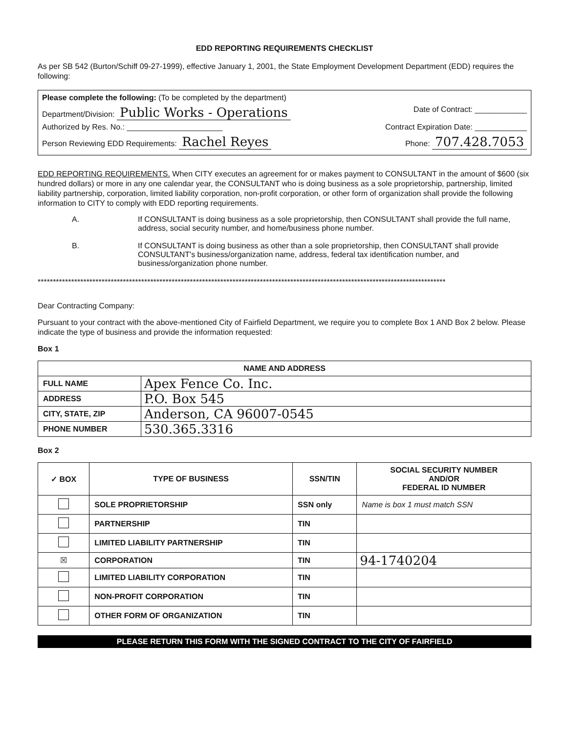EDD REPORTING REQUIREMENTS CHECKLIST
As per SB 542 (Burton/Schiff 09-27-1999), effective January 1, 2001, the State Employment Development Department (EDD) requires the following:
Please complete the following: (To be completed by the department)
Department/Division: Public Works - Operations Date of Contract: ____________
Authorized by Res. No.: ______________________ Contract Expiration Date: ____________
Person Reviewing EDD Requirements: Rachel Reyes Phone: 707.428.7053
EDD REPORTING REQUIREMENTS. When CITY executes an agreement for or makes payment to CONSULTANT in the amount of $600 (six hundred dollars) or more in any one calendar year, the CONSULTANT who is doing business as a sole proprietorship, partnership, limited liability partnership, corporation, limited liability corporation, non-profit corporation, or other form of organization shall provide the following information to CITY to comply with EDD reporting requirements.
A. If CONSULTANT is doing business as a sole proprietorship, then CONSULTANT shall provide the full name, address, social security number, and home/business phone number.
B. If CONSULTANT is doing business as other than a sole proprietorship, then CONSULTANT shall provide CONSULTANT's business/organization name, address, federal tax identification number, and business/organization phone number.
**************************************************************************************************************************************
Dear Contracting Company:
Pursuant to your contract with the above-mentioned City of Fairfield Department, we require you to complete Box 1 AND Box 2 below. Please indicate the type of business and provide the information requested:
Box 1
| NAME AND ADDRESS | |
| --- | --- |
| FULL NAME | Apex Fence Co. Inc. |
| ADDRESS | P.O. Box 545 |
| CITY, STATE, ZIP | Anderson, CA 96007-0545 |
| PHONE NUMBER | 530.365.3316 |
Box 2
| ✓ BOX | TYPE OF BUSINESS | SSN/TIN | SOCIAL SECURITY NUMBER AND/OR FEDERAL ID NUMBER |
| --- | --- | --- | --- |
| | SOLE PROPRIETORSHIP | SSN only | Name is box 1 must match SSN |
| | PARTNERSHIP | TIN | |
| | LIMITED LIABILITY PARTNERSHIP | TIN | |
| ☒ | CORPORATION | TIN | 94-1740204 |
| | LIMITED LIABILITY CORPORATION | TIN | |
| | NON-PROFIT CORPORATION | TIN | |
| | OTHER FORM OF ORGANIZATION | TIN | |
PLEASE RETURN THIS FORM WITH THE SIGNED CONTRACT TO THE CITY OF FAIRFIELD